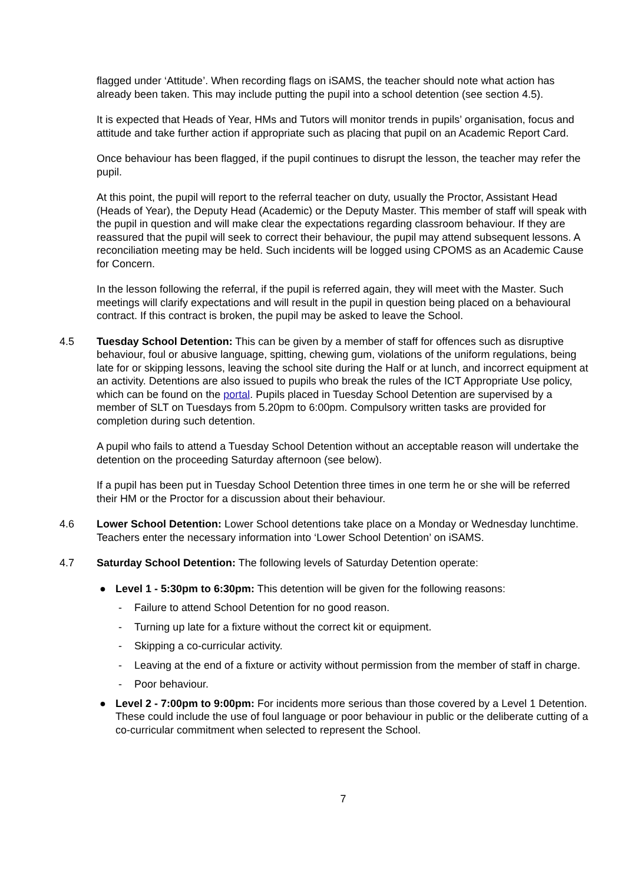flagged under ‘Attitude’. When recording flags on iSAMS, the teacher should note what action has already been taken. This may include putting the pupil into a school detention (see section 4.5).
It is expected that Heads of Year, HMs and Tutors will monitor trends in pupils’ organisation, focus and attitude and take further action if appropriate such as placing that pupil on an Academic Report Card.
Once behaviour has been flagged, if the pupil continues to disrupt the lesson, the teacher may refer the pupil.
At this point, the pupil will report to the referral teacher on duty, usually the Proctor, Assistant Head (Heads of Year), the Deputy Head (Academic) or the Deputy Master. This member of staff will speak with the pupil in question and will make clear the expectations regarding classroom behaviour. If they are reassured that the pupil will seek to correct their behaviour, the pupil may attend subsequent lessons. A reconciliation meeting may be held. Such incidents will be logged using CPOMS as an Academic Cause for Concern.
In the lesson following the referral, if the pupil is referred again, they will meet with the Master. Such meetings will clarify expectations and will result in the pupil in question being placed on a behavioural contract. If this contract is broken, the pupil may be asked to leave the School.
4.5 Tuesday School Detention: This can be given by a member of staff for offences such as disruptive behaviour, foul or abusive language, spitting, chewing gum, violations of the uniform regulations, being late for or skipping lessons, leaving the school site during the Half or at lunch, and incorrect equipment at an activity. Detentions are also issued to pupils who break the rules of the ICT Appropriate Use policy, which can be found on the portal. Pupils placed in Tuesday School Detention are supervised by a member of SLT on Tuesdays from 5.20pm to 6:00pm. Compulsory written tasks are provided for completion during such detention.
A pupil who fails to attend a Tuesday School Detention without an acceptable reason will undertake the detention on the proceeding Saturday afternoon (see below).
If a pupil has been put in Tuesday School Detention three times in one term he or she will be referred their HM or the Proctor for a discussion about their behaviour.
4.6 Lower School Detention: Lower School detentions take place on a Monday or Wednesday lunchtime. Teachers enter the necessary information into ‘Lower School Detention’ on iSAMS.
4.7 Saturday School Detention: The following levels of Saturday Detention operate:
● Level 1 - 5:30pm to 6:30pm: This detention will be given for the following reasons:
- Failure to attend School Detention for no good reason.
- Turning up late for a fixture without the correct kit or equipment.
- Skipping a co-curricular activity.
- Leaving at the end of a fixture or activity without permission from the member of staff in charge.
- Poor behaviour.
● Level 2 - 7:00pm to 9:00pm: For incidents more serious than those covered by a Level 1 Detention. These could include the use of foul language or poor behaviour in public or the deliberate cutting of a co-curricular commitment when selected to represent the School.
7